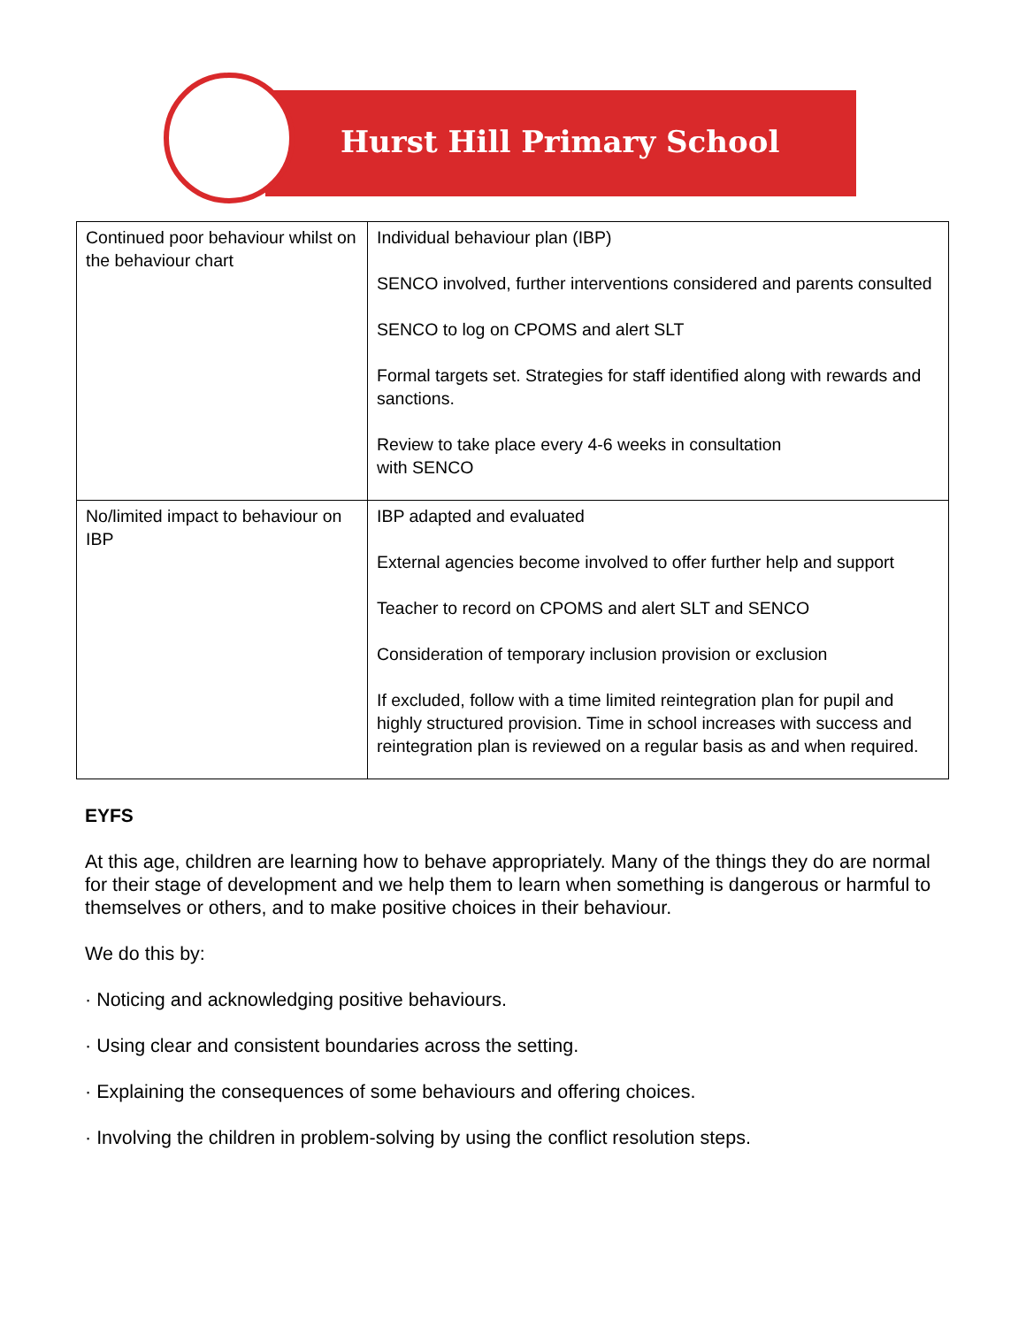Hurst Hill Primary School
| Continued poor behaviour whilst on the behaviour chart | Individual behaviour plan (IBP) SENCO involved, further interventions considered and parents consulted SENCO to log on CPOMS and alert SLT Formal targets set. Strategies for staff identified along with rewards and sanctions. Review to take place every 4-6 weeks in consultation with SENCO |
| No/limited impact to behaviour on IBP | IBP adapted and evaluated External agencies become involved to offer further help and support Teacher to record on CPOMS and alert SLT and SENCO Consideration of temporary inclusion provision or exclusion If excluded, follow with a time limited reintegration plan for pupil and highly structured provision. Time in school increases with success and reintegration plan is reviewed on a regular basis as and when required. |
EYFS
At this age, children are learning how to behave appropriately. Many of the things they do are normal for their stage of development and we help them to learn when something is dangerous or harmful to themselves or others, and to make positive choices in their behaviour.
We do this by:
· Noticing and acknowledging positive behaviours.
· Using clear and consistent boundaries across the setting.
· Explaining the consequences of some behaviours and offering choices.
· Involving the children in problem-solving by using the conflict resolution steps.